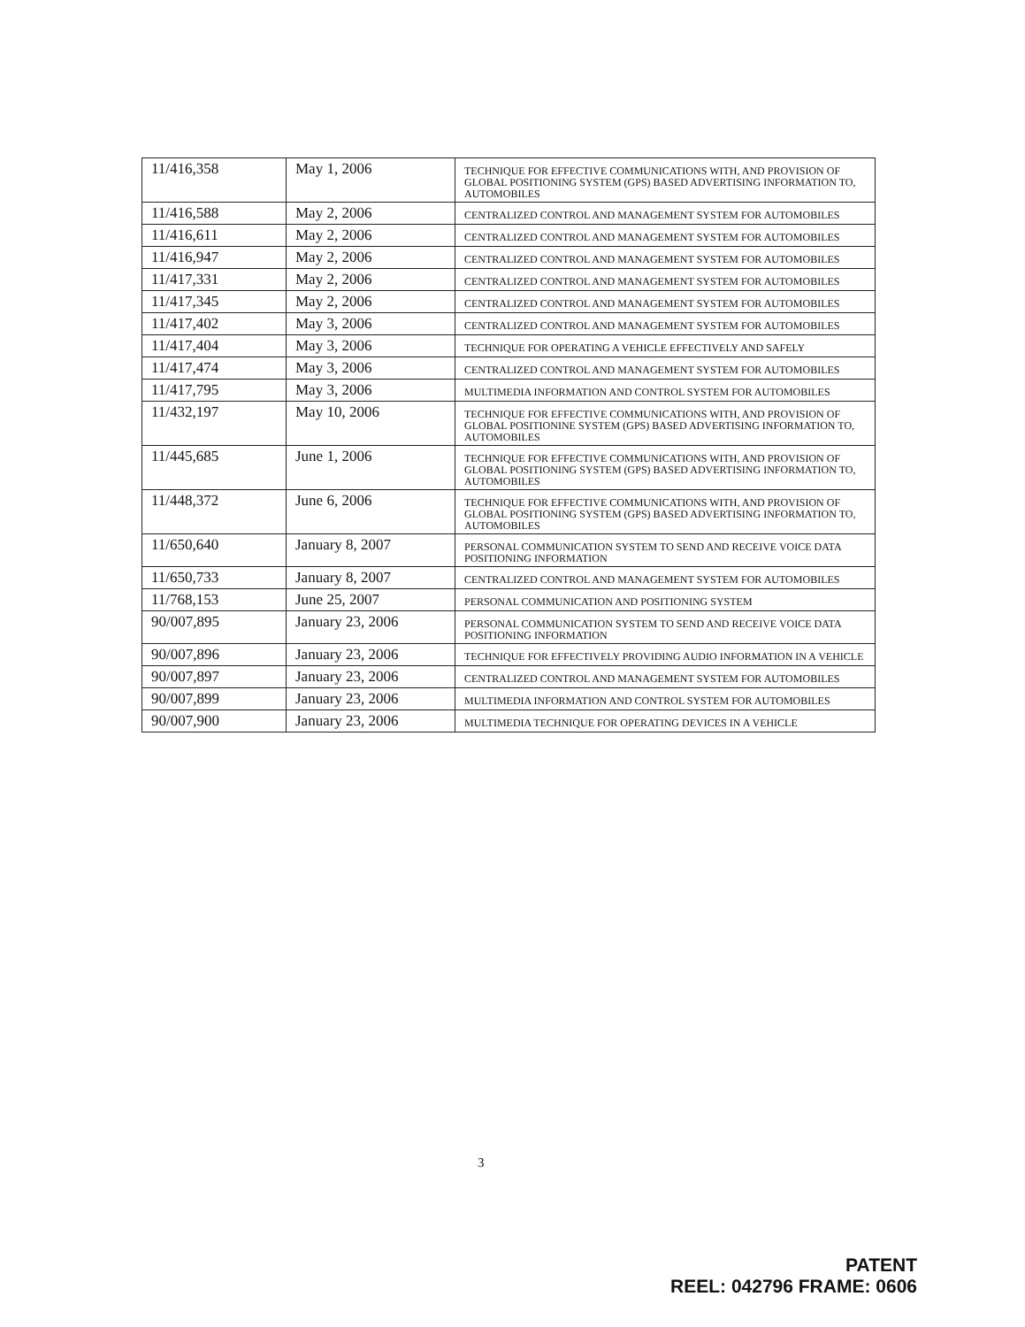| 11/416,358 | May 1, 2006 | TECHNIQUE FOR EFFECTIVE COMMUNICATIONS WITH, AND PROVISION OF GLOBAL POSITIONING SYSTEM (GPS) BASED ADVERTISING INFORMATION TO, AUTOMOBILES |
| 11/416,588 | May 2, 2006 | CENTRALIZED CONTROL AND MANAGEMENT SYSTEM FOR AUTOMOBILES |
| 11/416,611 | May 2, 2006 | CENTRALIZED CONTROL AND MANAGEMENT SYSTEM FOR AUTOMOBILES |
| 11/416,947 | May 2, 2006 | CENTRALIZED CONTROL AND MANAGEMENT SYSTEM FOR AUTOMOBILES |
| 11/417,331 | May 2, 2006 | CENTRALIZED CONTROL AND MANAGEMENT SYSTEM FOR AUTOMOBILES |
| 11/417,345 | May 2, 2006 | CENTRALIZED CONTROL AND MANAGEMENT SYSTEM FOR AUTOMOBILES |
| 11/417,402 | May 3, 2006 | CENTRALIZED CONTROL AND MANAGEMENT SYSTEM FOR AUTOMOBILES |
| 11/417,404 | May 3, 2006 | TECHNIQUE FOR OPERATING A VEHICLE EFFECTIVELY AND SAFELY |
| 11/417,474 | May 3, 2006 | CENTRALIZED CONTROL AND MANAGEMENT SYSTEM FOR AUTOMOBILES |
| 11/417,795 | May 3, 2006 | MULTIMEDIA INFORMATION AND CONTROL SYSTEM FOR AUTOMOBILES |
| 11/432,197 | May 10, 2006 | TECHNIQUE FOR EFFECTIVE COMMUNICATIONS WITH, AND PROVISION OF GLOBAL POSITIONINE SYSTEM (GPS) BASED ADVERTISING INFORMATION TO, AUTOMOBILES |
| 11/445,685 | June 1, 2006 | TECHNIQUE FOR EFFECTIVE COMMUNICATIONS WITH, AND PROVISION OF GLOBAL POSITIONING SYSTEM (GPS) BASED ADVERTISING INFORMATION TO, AUTOMOBILES |
| 11/448,372 | June 6, 2006 | TECHNIQUE FOR EFFECTIVE COMMUNICATIONS WITH, AND PROVISION OF GLOBAL POSITIONING SYSTEM (GPS) BASED ADVERTISING INFORMATION TO, AUTOMOBILES |
| 11/650,640 | January 8, 2007 | PERSONAL COMMUNICATION SYSTEM TO SEND AND RECEIVE VOICE DATA POSITIONING INFORMATION |
| 11/650,733 | January 8, 2007 | CENTRALIZED CONTROL AND MANAGEMENT SYSTEM FOR AUTOMOBILES |
| 11/768,153 | June 25, 2007 | PERSONAL COMMUNICATION AND POSITIONING SYSTEM |
| 90/007,895 | January 23, 2006 | PERSONAL COMMUNICATION SYSTEM TO SEND AND RECEIVE VOICE DATA POSITIONING INFORMATION |
| 90/007,896 | January 23, 2006 | TECHNIQUE FOR EFFECTIVELY PROVIDING AUDIO INFORMATION IN A VEHICLE |
| 90/007,897 | January 23, 2006 | CENTRALIZED CONTROL AND MANAGEMENT SYSTEM FOR AUTOMOBILES |
| 90/007,899 | January 23, 2006 | MULTIMEDIA INFORMATION AND CONTROL SYSTEM FOR AUTOMOBILES |
| 90/007,900 | January 23, 2006 | MULTIMEDIA TECHNIQUE FOR OPERATING DEVICES IN A VEHICLE |
3
PATENT
REEL: 042796 FRAME: 0606